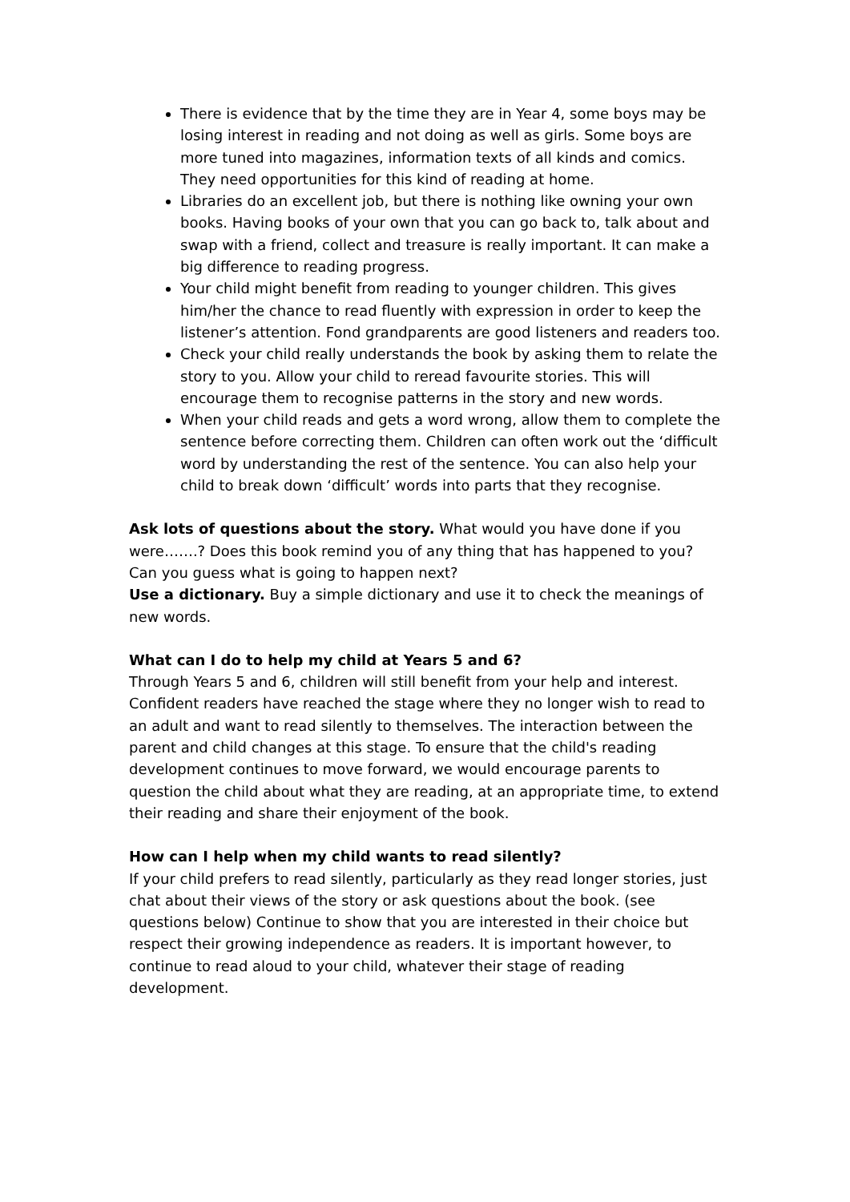There is evidence that by the time they are in Year 4, some boys may be losing interest in reading and not doing as well as girls. Some boys are more tuned into magazines, information texts of all kinds and comics. They need opportunities for this kind of reading at home.
Libraries do an excellent job, but there is nothing like owning your own books. Having books of your own that you can go back to, talk about and swap with a friend, collect and treasure is really important. It can make a big difference to reading progress.
Your child might benefit from reading to younger children. This gives him/her the chance to read fluently with expression in order to keep the listener’s attention. Fond grandparents are good listeners and readers too.
Check your child really understands the book by asking them to relate the story to you. Allow your child to reread favourite stories. This will encourage them to recognise patterns in the story and new words.
When your child reads and gets a word wrong, allow them to complete the sentence before correcting them. Children can often work out the ‘difficult word by understanding the rest of the sentence. You can also help your child to break down ‘difficult’ words into parts that they recognise.
Ask lots of questions about the story. What would you have done if you were…….? Does this book remind you of any thing that has happened to you? Can you guess what is going to happen next?
Use a dictionary. Buy a simple dictionary and use it to check the meanings of new words.
What can I do to help my child at Years 5 and 6?
Through Years 5 and 6, children will still benefit from your help and interest. Confident readers have reached the stage where they no longer wish to read to an adult and want to read silently to themselves. The interaction between the parent and child changes at this stage. To ensure that the child's reading development continues to move forward, we would encourage parents to question the child about what they are reading, at an appropriate time, to extend their reading and share their enjoyment of the book.
How can I help when my child wants to read silently?
If your child prefers to read silently, particularly as they read longer stories, just chat about their views of the story or ask questions about the book. (see questions below) Continue to show that you are interested in their choice but respect their growing independence as readers. It is important however, to continue to read aloud to your child, whatever their stage of reading development.